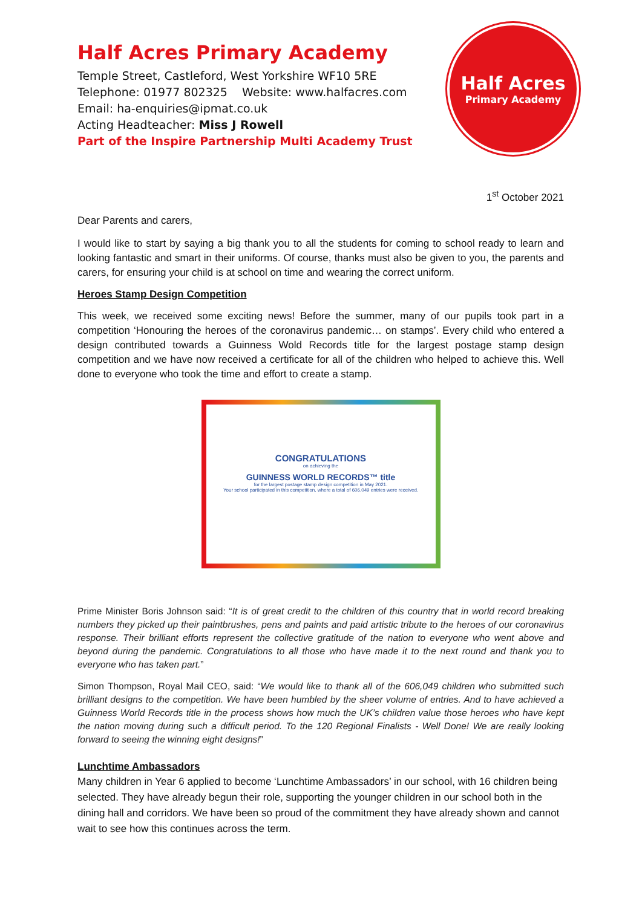Half Acres Primary Academy
Temple Street, Castleford, West Yorkshire WF10 5RE
Telephone: 01977 802325 Website: www.halfacres.com
Email: ha-enquiries@ipmat.co.uk
Acting Headteacher: Miss J Rowell
Part of the Inspire Partnership Multi Academy Trust
Half Acres
Primary Academy
1<sup>st</sup> October 2021
Dear Parents and carers,
I would like to start by saying a big thank you to all the students for coming to school ready to learn and looking fantastic and smart in their uniforms. Of course, thanks must also be given to you, the parents and carers, for ensuring your child is at school on time and wearing the correct uniform.
Heroes Stamp Design Competition
This week, we received some exciting news! Before the summer, many of our pupils took part in a competition ‘Honouring the heroes of the coronavirus pandemic… on stamps’. Every child who entered a design contributed towards a Guinness Wold Records title for the largest postage stamp design competition and we have now received a certificate for all of the children who helped to achieve this. Well done to everyone who took the time and effort to create a stamp.
CONGRATULATIONS
on achieving the
GUINNESS WORLD RECORDS™ title
for the largest postage stamp design competition in May 2021.
Your school participated in this competition, where a total of 606,049 entries were received.
Prime Minister Boris Johnson said: “It is of great credit to the children of this country that in world record breaking numbers they picked up their paintbrushes, pens and paints and paid artistic tribute to the heroes of our coronavirus response. Their brilliant efforts represent the collective gratitude of the nation to everyone who went above and beyond during the pandemic. Congratulations to all those who have made it to the next round and thank you to everyone who has taken part.”
Simon Thompson, Royal Mail CEO, said: “We would like to thank all of the 606,049 children who submitted such brilliant designs to the competition. We have been humbled by the sheer volume of entries. And to have achieved a Guinness World Records title in the process shows how much the UK’s children value those heroes who have kept the nation moving during such a difficult period. To the 120 Regional Finalists - Well Done! We are really looking forward to seeing the winning eight designs!”
Lunchtime Ambassadors
Many children in Year 6 applied to become ‘Lunchtime Ambassadors’ in our school, with 16 children being selected. They have already begun their role, supporting the younger children in our school both in the dining hall and corridors. We have been so proud of the commitment they have already shown and cannot wait to see how this continues across the term.